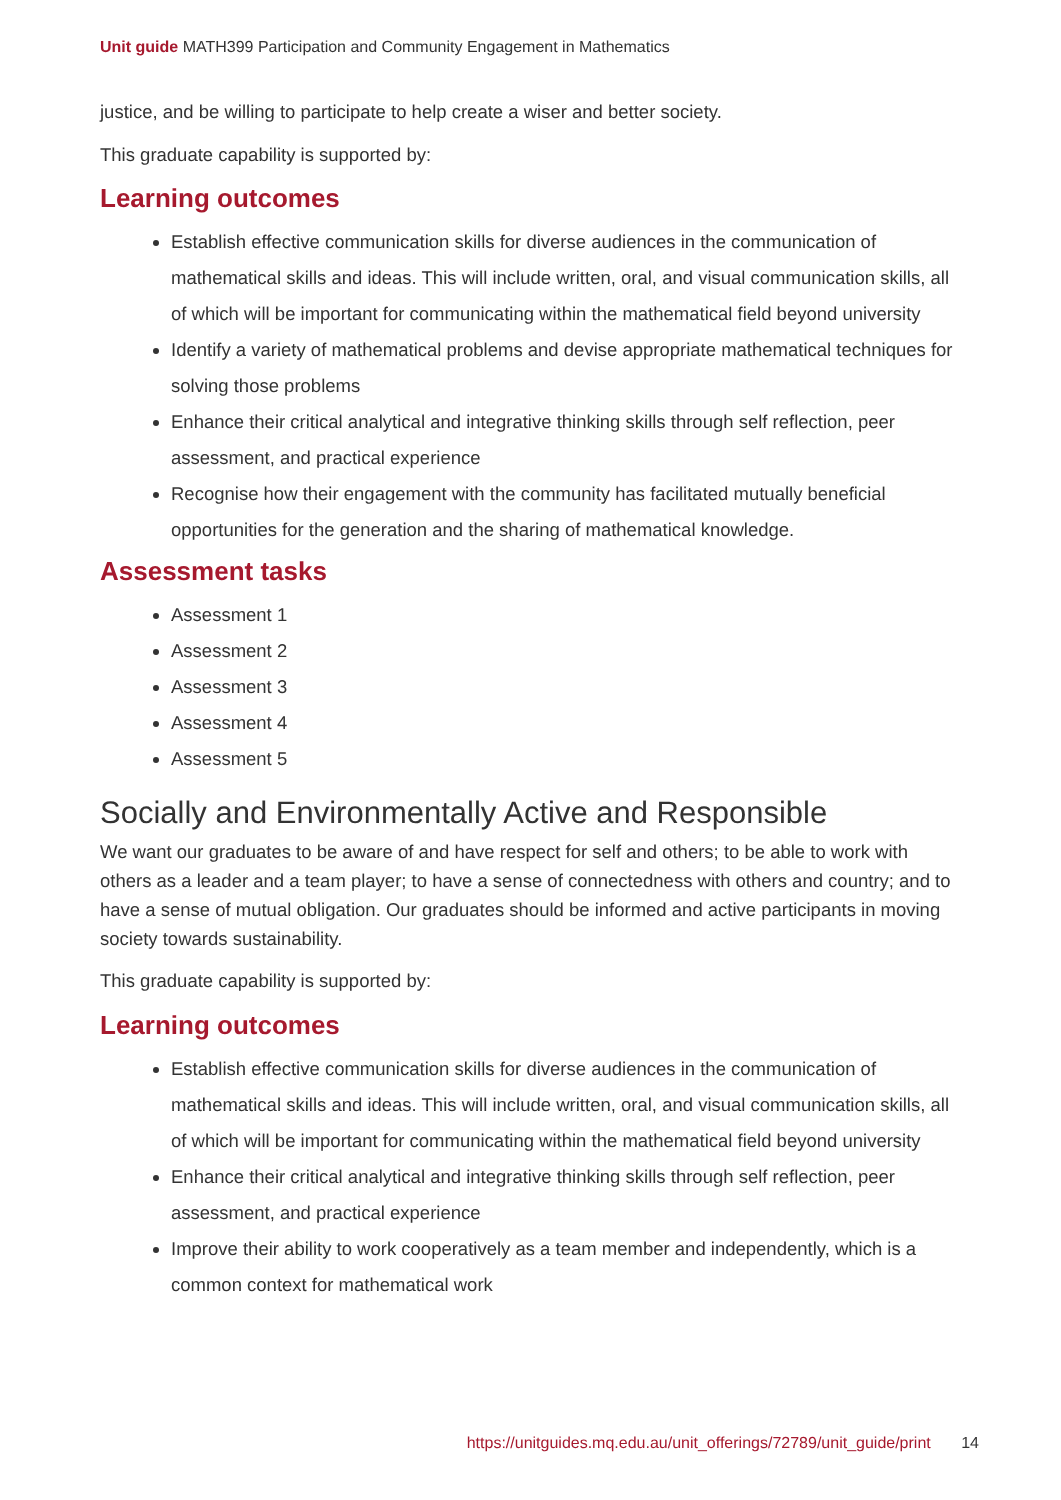Unit guide MATH399 Participation and Community Engagement in Mathematics
justice, and be willing to participate to help create a wiser and better society.
This graduate capability is supported by:
Learning outcomes
Establish effective communication skills for diverse audiences in the communication of mathematical skills and ideas. This will include written, oral, and visual communication skills, all of which will be important for communicating within the mathematical field beyond university
Identify a variety of mathematical problems and devise appropriate mathematical techniques for solving those problems
Enhance their critical analytical and integrative thinking skills through self reflection, peer assessment, and practical experience
Recognise how their engagement with the community has facilitated mutually beneficial opportunities for the generation and the sharing of mathematical knowledge.
Assessment tasks
Assessment 1
Assessment 2
Assessment 3
Assessment 4
Assessment 5
Socially and Environmentally Active and Responsible
We want our graduates to be aware of and have respect for self and others; to be able to work with others as a leader and a team player; to have a sense of connectedness with others and country; and to have a sense of mutual obligation. Our graduates should be informed and active participants in moving society towards sustainability.
This graduate capability is supported by:
Learning outcomes
Establish effective communication skills for diverse audiences in the communication of mathematical skills and ideas. This will include written, oral, and visual communication skills, all of which will be important for communicating within the mathematical field beyond university
Enhance their critical analytical and integrative thinking skills through self reflection, peer assessment, and practical experience
Improve their ability to work cooperatively as a team member and independently, which is a common context for mathematical work
https://unitguides.mq.edu.au/unit_offerings/72789/unit_guide/print 14